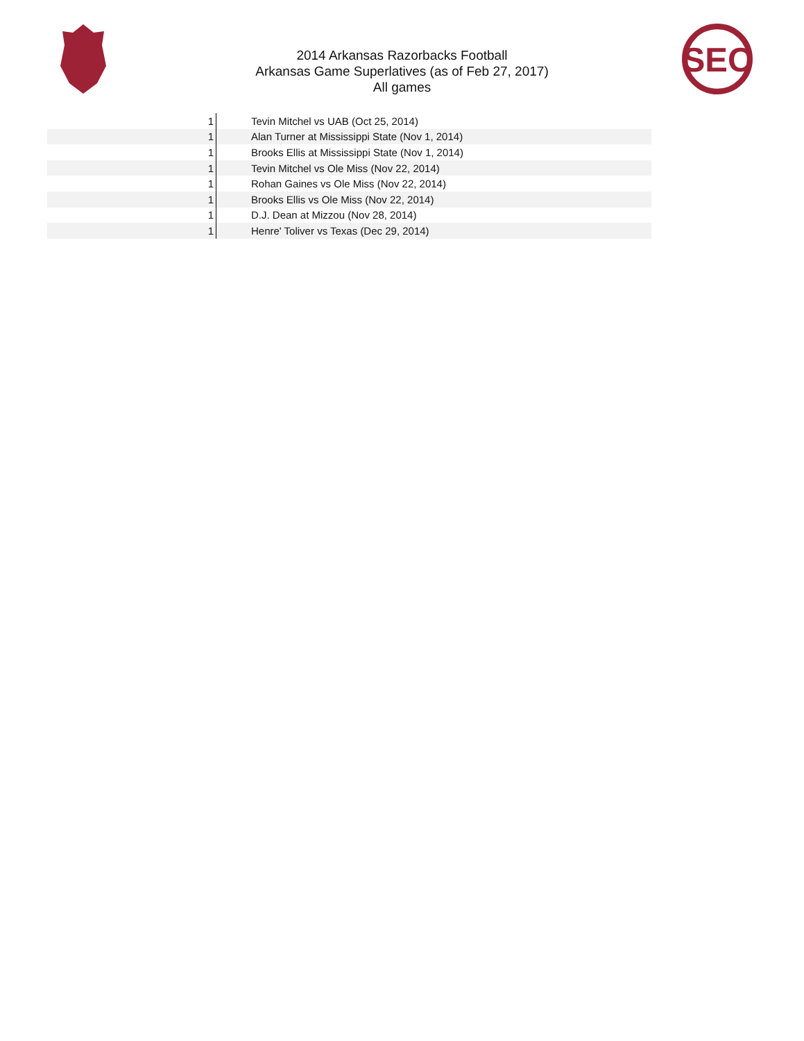SEC
2014 Arkansas Razorbacks Football
Arkansas Game Superlatives (as of Feb 27, 2017)
All games
| 1 | Tevin Mitchel vs UAB (Oct 25, 2014) |
| 1 | Alan Turner at Mississippi State (Nov 1, 2014) |
| 1 | Brooks Ellis at Mississippi State (Nov 1, 2014) |
| 1 | Tevin Mitchel vs Ole Miss (Nov 22, 2014) |
| 1 | Rohan Gaines vs Ole Miss (Nov 22, 2014) |
| 1 | Brooks Ellis vs Ole Miss (Nov 22, 2014) |
| 1 | D.J. Dean at Mizzou (Nov 28, 2014) |
| 1 | Henre' Toliver vs Texas (Dec 29, 2014) |